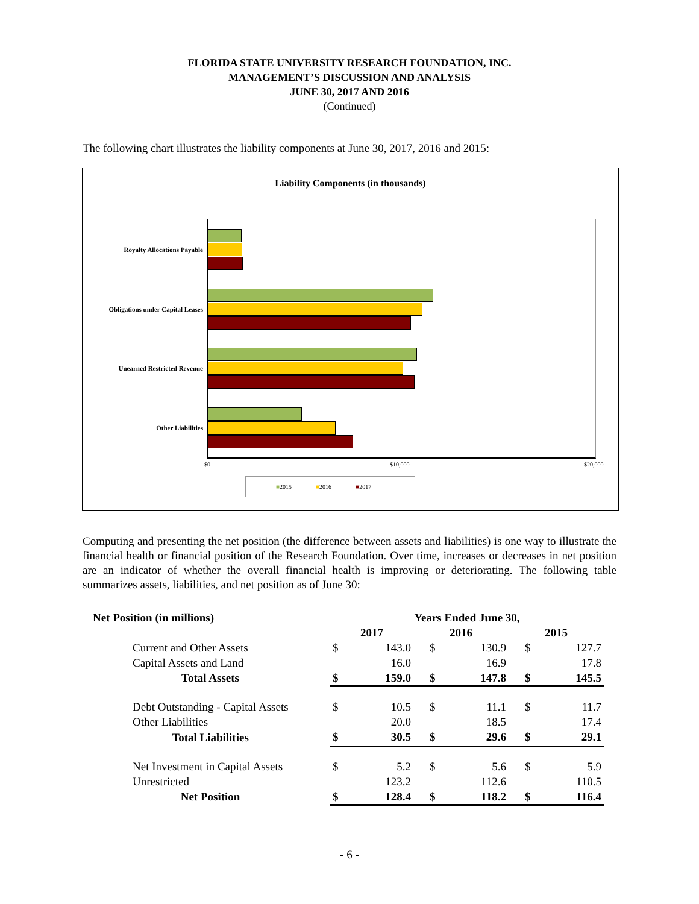FLORIDA STATE UNIVERSITY RESEARCH FOUNDATION, INC.
MANAGEMENT’S DISCUSSION AND ANALYSIS
JUNE 30, 2017 AND 2016
(Continued)
The following chart illustrates the liability components at June 30, 2017, 2016 and 2015:
Liability Components (in thousands)
Royalty Allocations Payable
Obligations under Capital Leases
Unearned Restricted Revenue
Other Liabilities
$0 $10,000 $20,000
■2015 ■2016 ■2017
Computing and presenting the net position (the difference between assets and liabilities) is one way to illustrate the financial health or financial position of the Research Foundation. Over time, increases or decreases in net position are an indicator of whether the overall financial health is improving or deteriorating. The following table summarizes assets, liabilities, and net position as of June 30:
| Net Position (in millions) | Years Ended June 30, | | | | | |
| --- | --- | --- | --- | --- | --- | --- |
| | 2017 | | 2016 | | 2015 | |
| Current and Other Assets | $ | 143.0 | $ | 130.9 | $ | 127.7 |
| Capital Assets and Land | | 16.0 | | 16.9 | | 17.8 |
| Total Assets | $ | 159.0 | $ | 147.8 | $ | 145.5 |
| Debt Outstanding - Capital Assets | $ | 10.5 | $ | 11.1 | $ | 11.7 |
| Other Liabilities | | 20.0 | | 18.5 | | 17.4 |
| Total Liabilities | $ | 30.5 | $ | 29.6 | $ | 29.1 |
| Net Investment in Capital Assets | $ | 5.2 | $ | 5.6 | $ | 5.9 |
| Unrestricted | | 123.2 | | 112.6 | | 110.5 |
| Net Position | $ | 128.4 | $ | 118.2 | $ | 116.4 |
- 6 -